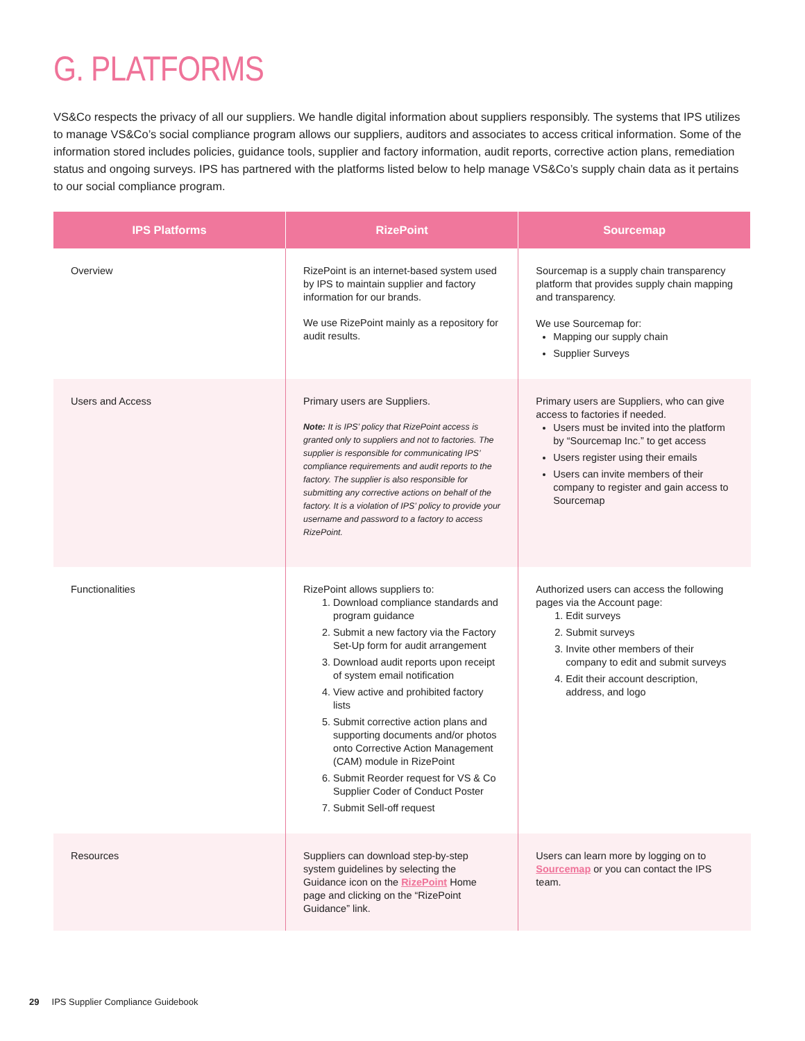G. PLATFORMS
VS&Co respects the privacy of all our suppliers. We handle digital information about suppliers responsibly. The systems that IPS utilizes to manage VS&Co’s social compliance program allows our suppliers, auditors and associates to access critical information. Some of the information stored includes policies, guidance tools, supplier and factory information, audit reports, corrective action plans, remediation status and ongoing surveys. IPS has partnered with the platforms listed below to help manage VS&Co’s supply chain data as it pertains to our social compliance program.
| IPS Platforms | RizePoint | Sourcemap |
| --- | --- | --- |
| Overview | RizePoint is an internet-based system used by IPS to maintain supplier and factory information for our brands. We use RizePoint mainly as a repository for audit results. | Sourcemap is a supply chain transparency platform that provides supply chain mapping and transparency. We use Sourcemap for: Mapping our supply chain Supplier Surveys |
| Users and Access | Primary users are Suppliers. Note: It is IPS’ policy that RizePoint access is granted only to suppliers and not to factories. The supplier is responsible for communicating IPS’ compliance requirements and audit reports to the factory. The supplier is also responsible for submitting any corrective actions on behalf of the factory. It is a violation of IPS’ policy to provide your username and password to a factory to access RizePoint. | Primary users are Suppliers, who can give access to factories if needed. Users must be invited into the platform by “Sourcemap Inc.” to get access Users register using their emails Users can invite members of their company to register and gain access to Sourcemap |
| Functionalities | RizePoint allows suppliers to: 1. Download compliance standards and program guidance 2. Submit a new factory via the Factory Set-Up form for audit arrangement 3. Download audit reports upon receipt of system email notification 4. View active and prohibited factory lists 5. Submit corrective action plans and supporting documents and/or photos onto Corrective Action Management (CAM) module in RizePoint 6. Submit Reorder request for VS & Co Supplier Coder of Conduct Poster 7. Submit Sell-off request | Authorized users can access the following pages via the Account page: 1. Edit surveys 2. Submit surveys 3. Invite other members of their company to edit and submit surveys 4. Edit their account description, address, and logo |
| Resources | Suppliers can download step-by-step system guidelines by selecting the Guidance icon on the RizePoint Home page and clicking on the “RizePoint Guidance” link. | Users can learn more by logging on to Sourcemap or you can contact the IPS team. |
29 IPS Supplier Compliance Guidebook